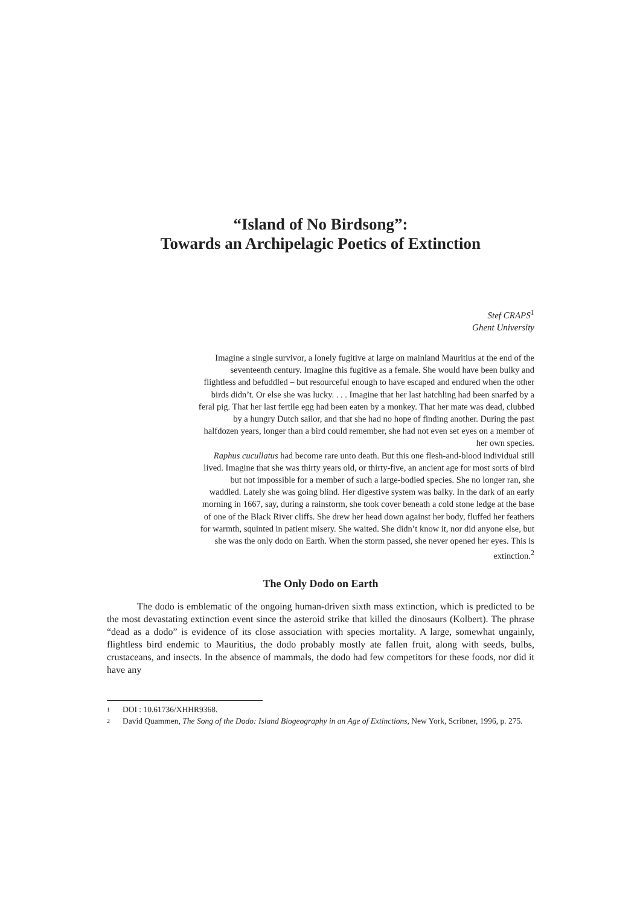“Island of No Birdsong”:
Towards an Archipelagic Poetics of Extinction
Stef CRAPS<sup>1</sup>
Ghent University
Imagine a single survivor, a lonely fugitive at large on mainland Mauritius at the end of the seventeenth century. Imagine this fugitive as a female. She would have been bulky and flightless and befuddled – but resourceful enough to have escaped and endured when the other birds didn’t. Or else she was lucky. . . . Imagine that her last hatchling had been snarfed by a feral pig. That her last fertile egg had been eaten by a monkey. That her mate was dead, clubbed by a hungry Dutch sailor, and that she had no hope of finding another. During the past halfdozen years, longer than a bird could remember, she had not even set eyes on a member of her own species.
Raphus cucullatus had become rare unto death. But this one flesh-and-blood individual still lived. Imagine that she was thirty years old, or thirty-five, an ancient age for most sorts of bird but not impossible for a member of such a large-bodied species. She no longer ran, she waddled. Lately she was going blind. Her digestive system was balky. In the dark of an early morning in 1667, say, during a rainstorm, she took cover beneath a cold stone ledge at the base of one of the Black River cliffs. She drew her head down against her body, fluffed her feathers for warmth, squinted in patient misery. She waited. She didn’t know it, nor did anyone else, but she was the only dodo on Earth. When the storm passed, she never opened her eyes. This is extinction.<sup>2</sup>
The Only Dodo on Earth
The dodo is emblematic of the ongoing human-driven sixth mass extinction, which is predicted to be the most devastating extinction event since the asteroid strike that killed the dinosaurs (Kolbert). The phrase “dead as a dodo” is evidence of its close association with species mortality. A large, somewhat ungainly, flightless bird endemic to Mauritius, the dodo probably mostly ate fallen fruit, along with seeds, bulbs, crustaceans, and insects. In the absence of mammals, the dodo had few competitors for these foods, nor did it have any
1 DOI : 10.61736/XHHR9368.
2 David Quammen, The Song of the Dodo: Island Biogeography in an Age of Extinctions, New York, Scribner, 1996, p. 275.